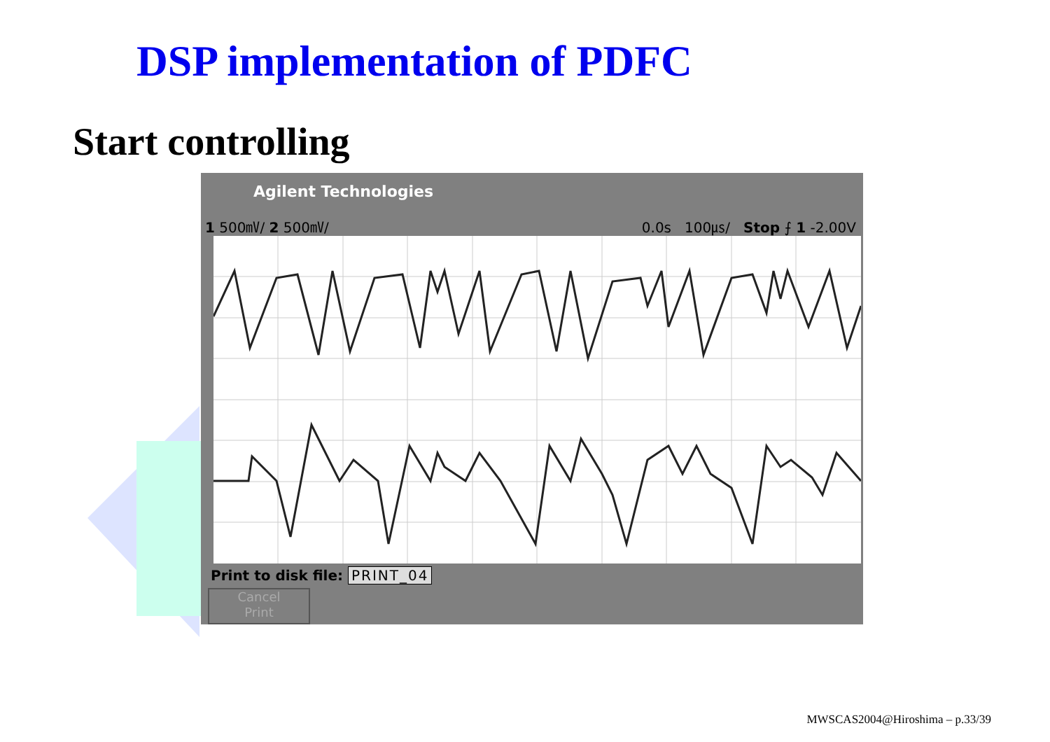DSP implementation of PDFC
Start controlling
Agilent Technologies
1 500㎷/ 2 500㎷/ 0.0s 100㎲/ Stop ⨍ 1 -2.00V
Print to disk file: PRINT_04
Cancel
Print
MWSCAS2004@Hiroshima – p.33/39